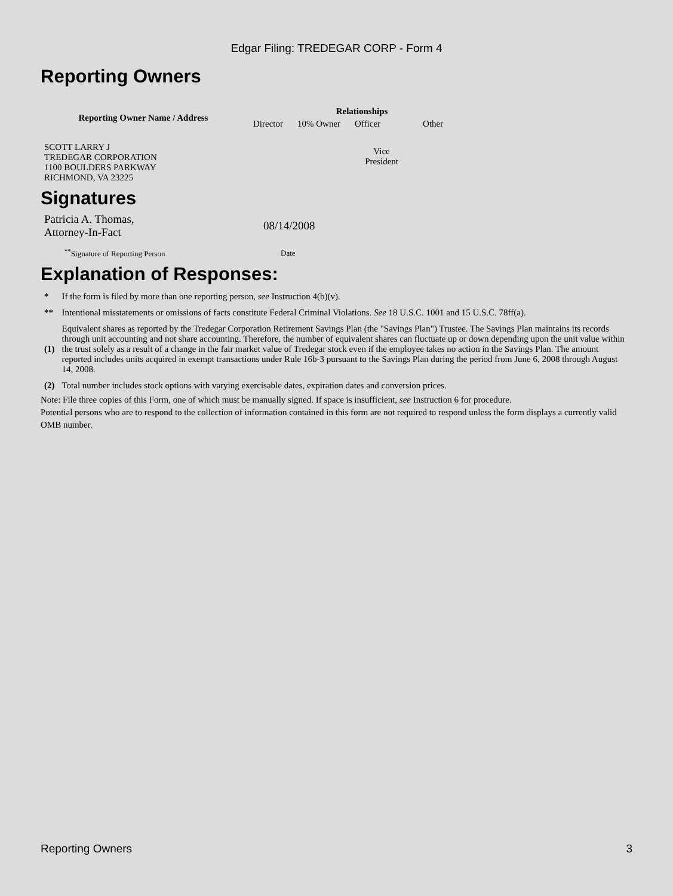Edgar Filing: TREDEGAR CORP - Form 4
Reporting Owners
| Reporting Owner Name / Address | Relationships | | | |
| --- | --- | --- | --- | --- |
| | Director | 10% Owner | Officer | Other |
| SCOTT LARRY J TREDEGAR CORPORATION 1100 BOULDERS PARKWAY RICHMOND, VA 23225 | | | Vice President | |
Signatures
| Patricia A. Thomas, Attorney-In-Fact | 08/14/2008 |
| <sup>**</sup> Signature of Reporting Person | Date |
Explanation of Responses:
| * | If the form is filed by more than one reporting person, see Instruction 4(b)(v). |
| ** | Intentional misstatements or omissions of facts constitute Federal Criminal Violations. See 18 U.S.C. 1001 and 15 U.S.C. 78ff(a). |
| (1) | Equivalent shares as reported by the Tredegar Corporation Retirement Savings Plan (the "Savings Plan") Trustee. The Savings Plan maintains its records through unit accounting and not share accounting. Therefore, the number of equivalent shares can fluctuate up or down depending upon the unit value within the trust solely as a result of a change in the fair market value of Tredegar stock even if the employee takes no action in the Savings Plan. The amount reported includes units acquired in exempt transactions under Rule 16b-3 pursuant to the Savings Plan during the period from June 6, 2008 through August 14, 2008. |
| (2) | Total number includes stock options with varying exercisable dates, expiration dates and conversion prices. |
Note: File three copies of this Form, one of which must be manually signed. If space is insufficient, see Instruction 6 for procedure.
Potential persons who are to respond to the collection of information contained in this form are not required to respond unless the form displays a currently valid OMB number.
Reporting Owners 3